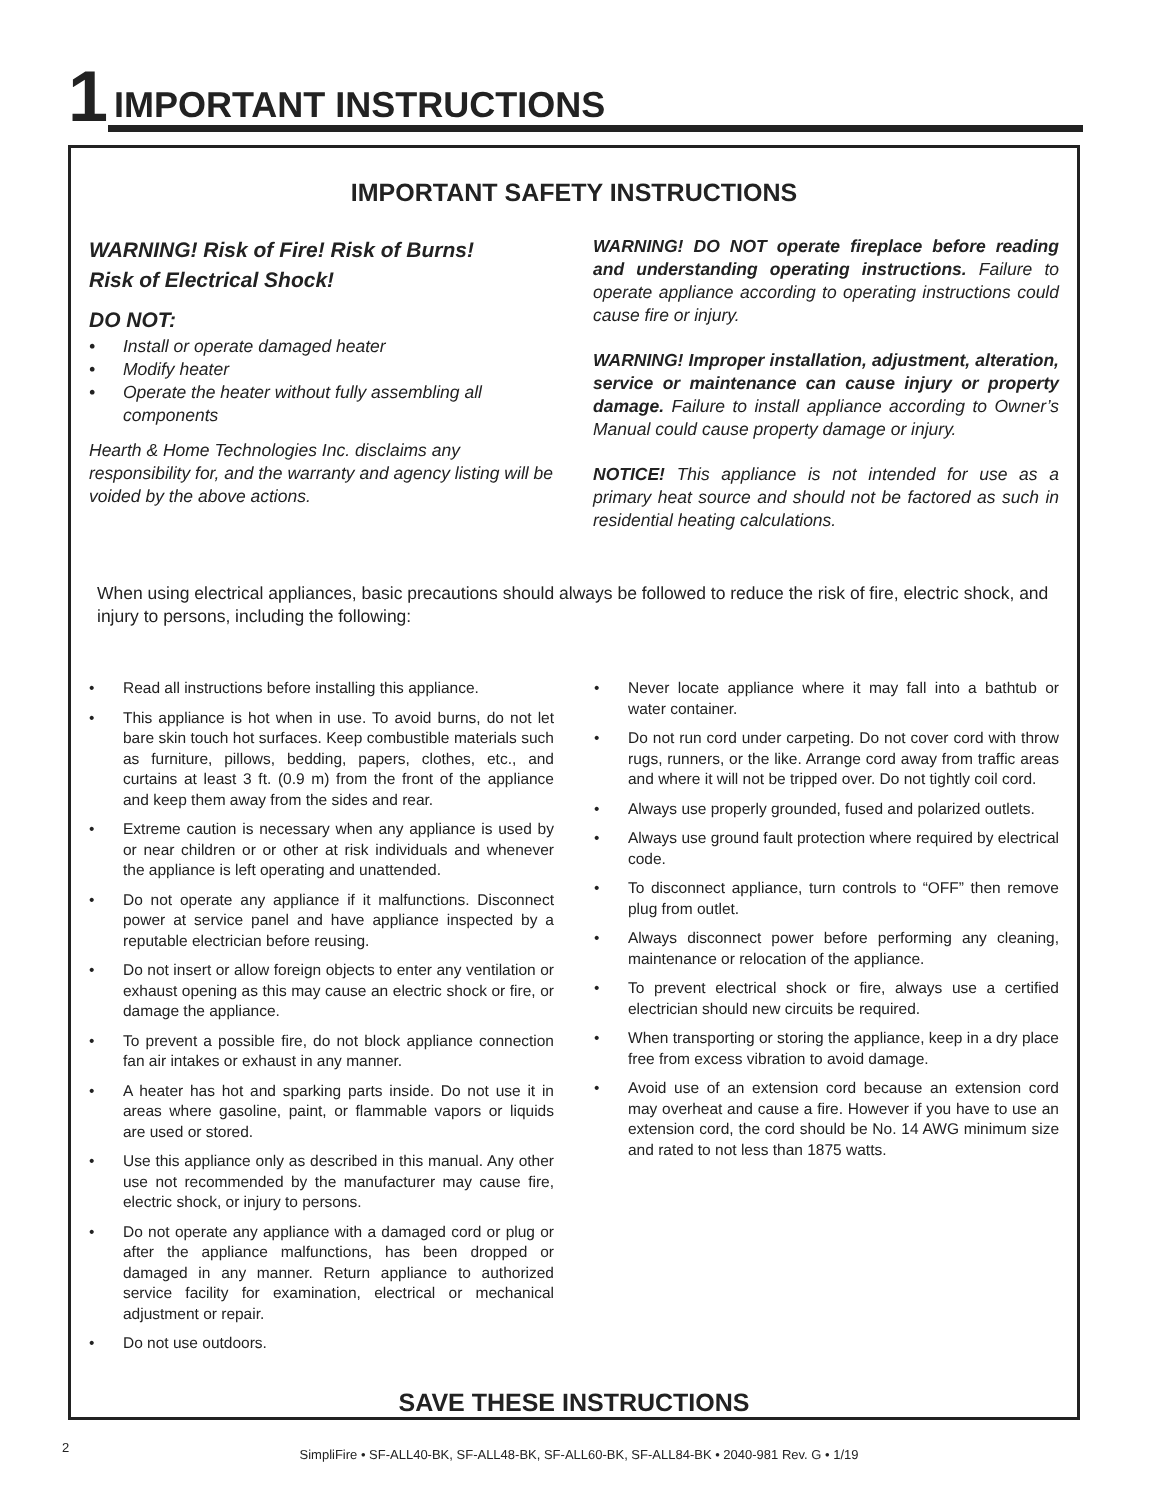1 IMPORTANT INSTRUCTIONS
IMPORTANT SAFETY INSTRUCTIONS
WARNING! Risk of Fire! Risk of Burns!
Risk of Electrical Shock!
DO NOT:
Install or operate damaged heater
Modify heater
Operate the heater without fully assembling all components
Hearth & Home Technologies Inc. disclaims any responsibility for, and the warranty and agency listing will be voided by the above actions.
WARNING! DO NOT operate fireplace before reading and understanding operating instructions. Failure to operate appliance according to operating instructions could cause fire or injury.
WARNING! Improper installation, adjustment, alteration, service or maintenance can cause injury or property damage. Failure to install appliance according to Owner’s Manual could cause property damage or injury.
NOTICE! This appliance is not intended for use as a primary heat source and should not be factored as such in residential heating calculations.
When using electrical appliances, basic precautions should always be followed to reduce the risk of fire, electric shock, and injury to persons, including the following:
Read all instructions before installing this appliance.
This appliance is hot when in use. To avoid burns, do not let bare skin touch hot surfaces. Keep combustible materials such as furniture, pillows, bedding, papers, clothes, etc., and curtains at least 3 ft. (0.9 m) from the front of the appliance and keep them away from the sides and rear.
Extreme caution is necessary when any appliance is used by or near children or or other at risk individuals and whenever the appliance is left operating and unattended.
Do not operate any appliance if it malfunctions. Disconnect power at service panel and have appliance inspected by a reputable electrician before reusing.
Do not insert or allow foreign objects to enter any ventilation or exhaust opening as this may cause an electric shock or fire, or damage the appliance.
To prevent a possible fire, do not block appliance connection fan air intakes or exhaust in any manner.
A heater has hot and sparking parts inside. Do not use it in areas where gasoline, paint, or flammable vapors or liquids are used or stored.
Use this appliance only as described in this manual. Any other use not recommended by the manufacturer may cause fire, electric shock, or injury to persons.
Do not operate any appliance with a damaged cord or plug or after the appliance malfunctions, has been dropped or damaged in any manner. Return appliance to authorized service facility for examination, electrical or mechanical adjustment or repair.
Do not use outdoors.
Never locate appliance where it may fall into a bathtub or water container.
Do not run cord under carpeting. Do not cover cord with throw rugs, runners, or the like. Arrange cord away from traffic areas and where it will not be tripped over. Do not tightly coil cord.
Always use properly grounded, fused and polarized outlets.
Always use ground fault protection where required by electrical code.
To disconnect appliance, turn controls to “OFF” then remove plug from outlet.
Always disconnect power before performing any cleaning, maintenance or relocation of the appliance.
To prevent electrical shock or fire, always use a certified electrician should new circuits be required.
When transporting or storing the appliance, keep in a dry place free from excess vibration to avoid damage.
Avoid use of an extension cord because an extension cord may overheat and cause a fire. However if you have to use an extension cord, the cord should be No. 14 AWG minimum size and rated to not less than 1875 watts.
SAVE THESE INSTRUCTIONS
2
SimpliFire • SF-ALL40-BK, SF-ALL48-BK, SF-ALL60-BK, SF-ALL84-BK • 2040-981 Rev. G • 1/19